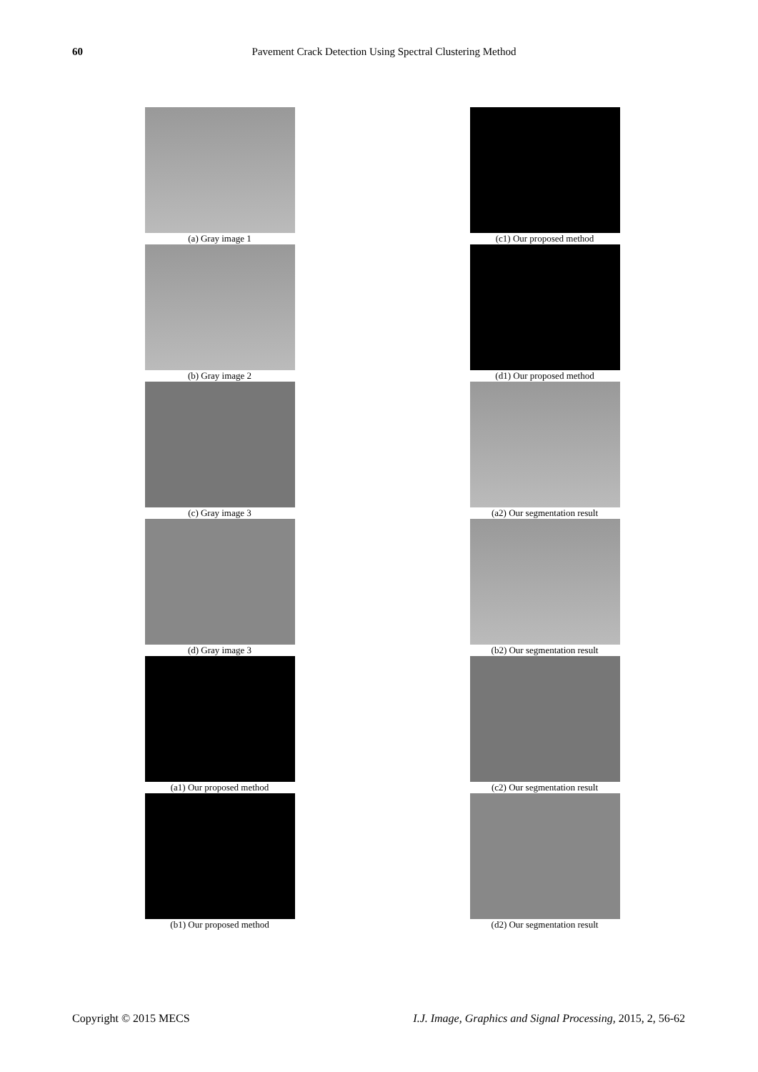60
Pavement Crack Detection Using Spectral Clustering Method
(a) Gray image 1
(b) Gray image 2
(c) Gray image 3
(d) Gray image 3
(a1) Our proposed method
(b1) Our proposed method
(c1) Our proposed method
(d1) Our proposed method
(a2) Our segmentation result
(b2) Our segmentation result
(c2) Our segmentation result
(d2) Our segmentation result
Copyright © 2015 MECS I.J. Image, Graphics and Signal Processing, 2015, 2, 56-62